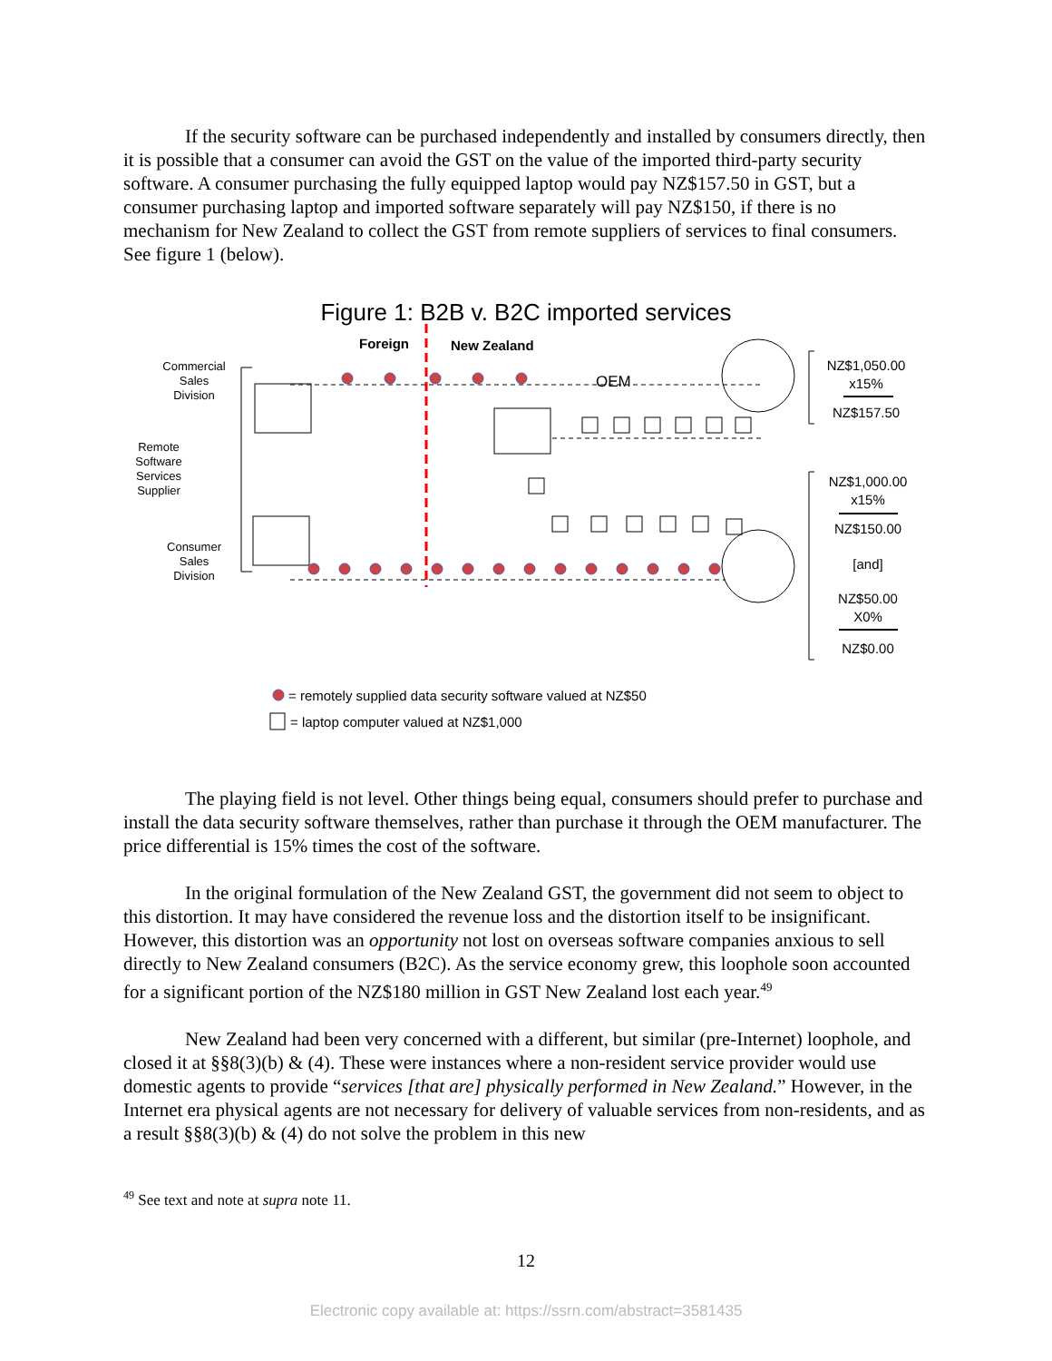If the security software can be purchased independently and installed by consumers directly, then it is possible that a consumer can avoid the GST on the value of the imported third-party security software. A consumer purchasing the fully equipped laptop would pay NZ$157.50 in GST, but a consumer purchasing laptop and imported software separately will pay NZ$150, if there is no mechanism for New Zealand to collect the GST from remote suppliers of services to final consumers. See figure 1 (below).
Figure 1: B2B v. B2C imported services
Foreign
New Zealand
Commercial
Sales
Division
Remote
Software
Services
Supplier
Consumer
Sales
Division
OEM
NZ$1,050.00
x15%
NZ$157.50
NZ$1,000.00
x15%
NZ$150.00
[and]
NZ$50.00
X0%
NZ$0.00
= remotely supplied data security software valued at NZ$50
= laptop computer valued at NZ$1,000
The playing field is not level. Other things being equal, consumers should prefer to purchase and install the data security software themselves, rather than purchase it through the OEM manufacturer. The price differential is 15% times the cost of the software.
In the original formulation of the New Zealand GST, the government did not seem to object to this distortion. It may have considered the revenue loss and the distortion itself to be insignificant. However, this distortion was an opportunity not lost on overseas software companies anxious to sell directly to New Zealand consumers (B2C). As the service economy grew, this loophole soon accounted for a significant portion of the NZ$180 million in GST New Zealand lost each year.<sup>49</sup>
New Zealand had been very concerned with a different, but similar (pre-Internet) loophole, and closed it at §§8(3)(b) & (4). These were instances where a non-resident service provider would use domestic agents to provide “services [that are] physically performed in New Zealand.” However, in the Internet era physical agents are not necessary for delivery of valuable services from non-residents, and as a result §§8(3)(b) & (4) do not solve the problem in this new
<sup>49</sup> See text and note at supra note 11.
12
Electronic copy available at: https://ssrn.com/abstract=3581435